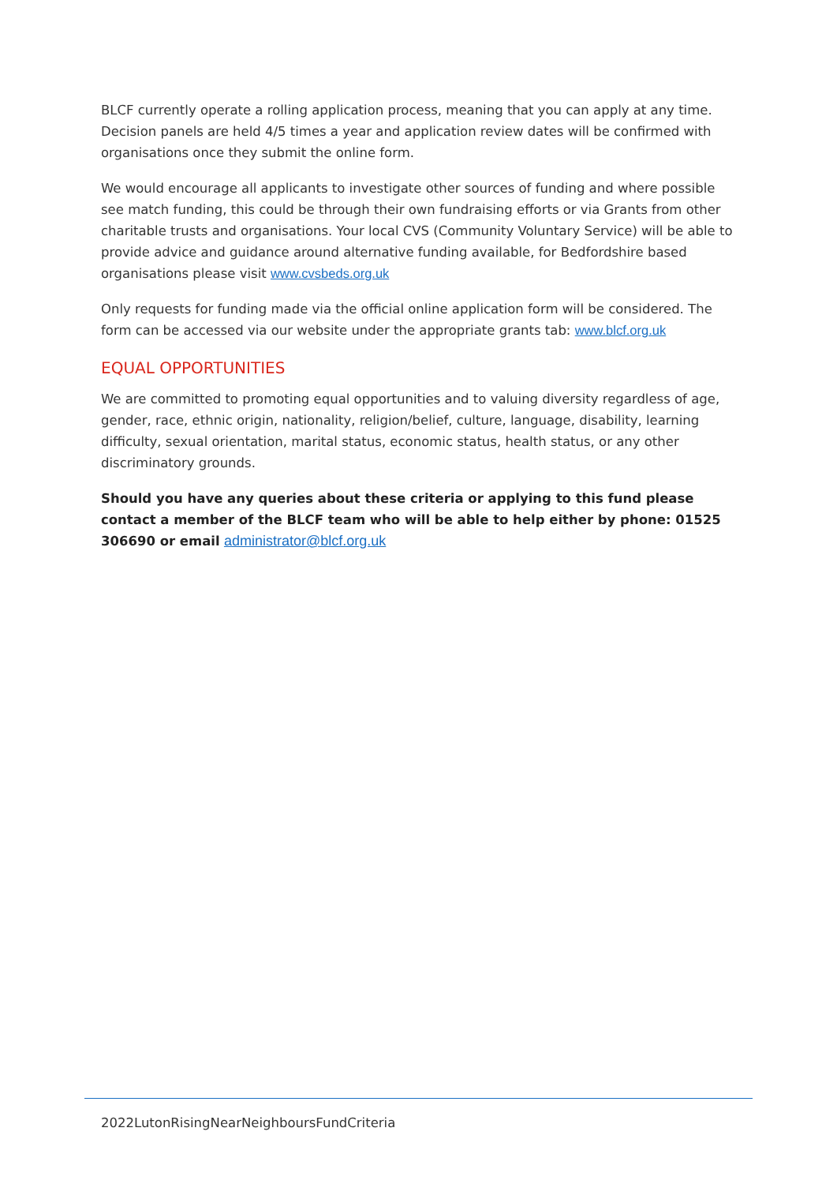BLCF currently operate a rolling application process, meaning that you can apply at any time. Decision panels are held 4/5 times a year and application review dates will be confirmed with organisations once they submit the online form.
We would encourage all applicants to investigate other sources of funding and where possible see match funding, this could be through their own fundraising efforts or via Grants from other charitable trusts and organisations. Your local CVS (Community Voluntary Service) will be able to provide advice and guidance around alternative funding available, for Bedfordshire based organisations please visit www.cvsbeds.org.uk
Only requests for funding made via the official online application form will be considered. The form can be accessed via our website under the appropriate grants tab: www.blcf.org.uk
EQUAL OPPORTUNITIES
We are committed to promoting equal opportunities and to valuing diversity regardless of age, gender, race, ethnic origin, nationality, religion/belief, culture, language, disability, learning difficulty, sexual orientation, marital status, economic status, health status, or any other discriminatory grounds.
Should you have any queries about these criteria or applying to this fund please contact a member of the BLCF team who will be able to help either by phone: 01525 306690 or email administrator@blcf.org.uk
2022LutonRisingNearNeighboursFundCriteria